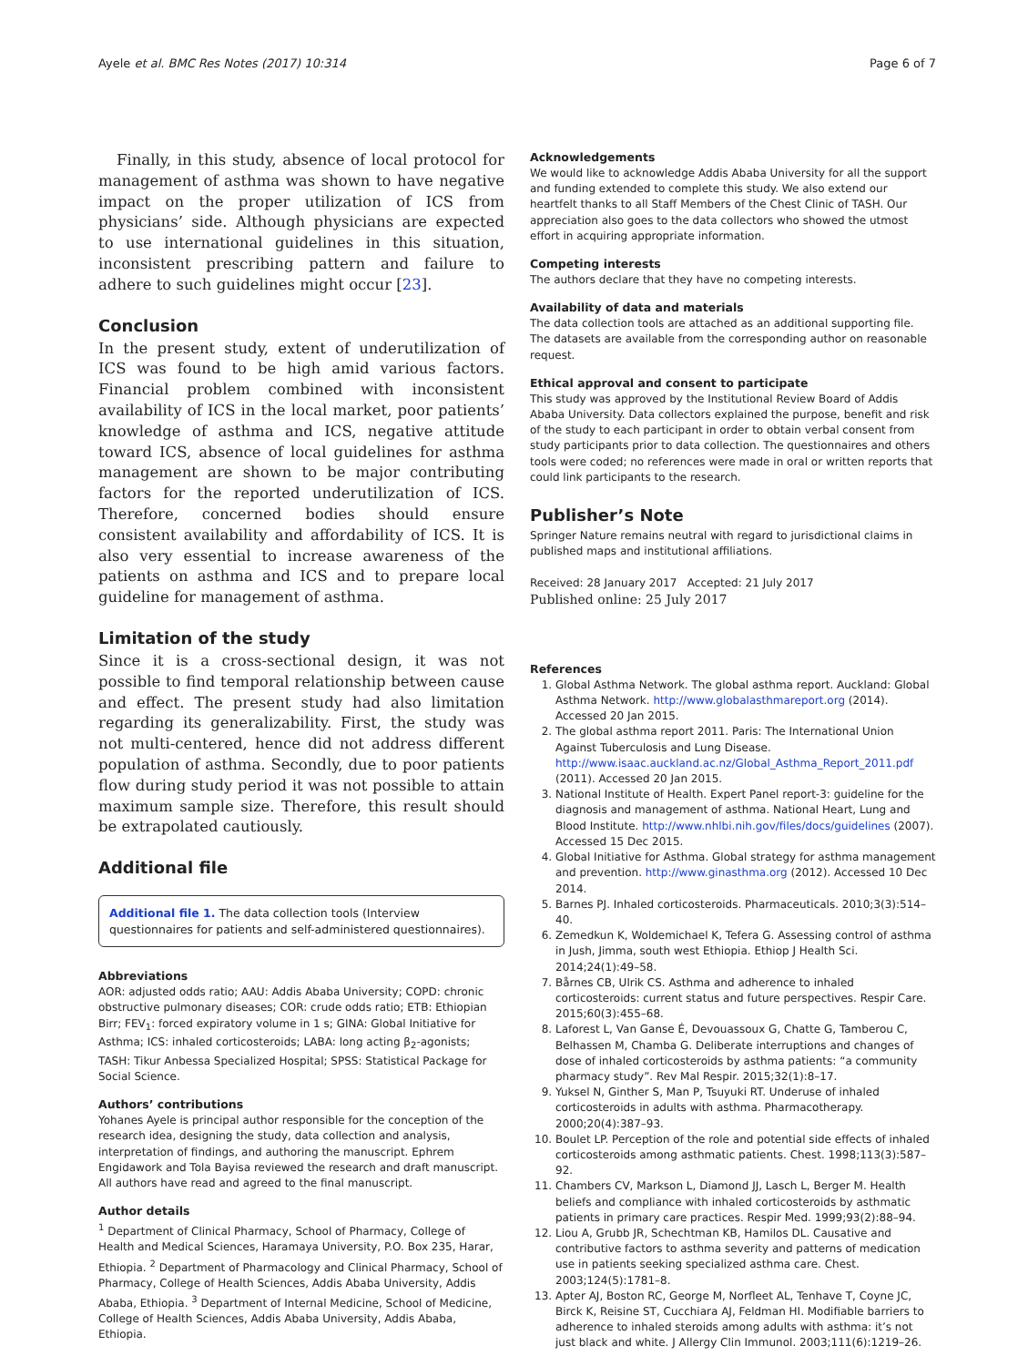Ayele et al. BMC Res Notes (2017) 10:314 Page 6 of 7
Finally, in this study, absence of local protocol for management of asthma was shown to have negative impact on the proper utilization of ICS from physicians’ side. Although physicians are expected to use international guidelines in this situation, inconsistent prescribing pattern and failure to adhere to such guidelines might occur [23].
Conclusion
In the present study, extent of underutilization of ICS was found to be high amid various factors. Financial problem combined with inconsistent availability of ICS in the local market, poor patients’ knowledge of asthma and ICS, negative attitude toward ICS, absence of local guidelines for asthma management are shown to be major contributing factors for the reported underutilization of ICS. Therefore, concerned bodies should ensure consistent availability and affordability of ICS. It is also very essential to increase awareness of the patients on asthma and ICS and to prepare local guideline for management of asthma.
Limitation of the study
Since it is a cross-sectional design, it was not possible to find temporal relationship between cause and effect. The present study had also limitation regarding its generalizability. First, the study was not multi-centered, hence did not address different population of asthma. Secondly, due to poor patients flow during study period it was not possible to attain maximum sample size. Therefore, this result should be extrapolated cautiously.
Additional file
Additional file 1. The data collection tools (Interview questionnaires for patients and self-administered questionnaires).
Abbreviations
AOR: adjusted odds ratio; AAU: Addis Ababa University; COPD: chronic obstructive pulmonary diseases; COR: crude odds ratio; ETB: Ethiopian Birr; FEV<sub>1</sub>: forced expiratory volume in 1 s; GINA: Global Initiative for Asthma; ICS: inhaled corticosteroids; LABA: long acting β<sub>2</sub>-agonists; TASH: Tikur Anbessa Specialized Hospital; SPSS: Statistical Package for Social Science.
Authors’ contributions
Yohanes Ayele is principal author responsible for the conception of the research idea, designing the study, data collection and analysis, interpretation of findings, and authoring the manuscript. Ephrem Engidawork and Tola Bayisa reviewed the research and draft manuscript. All authors have read and agreed to the final manuscript.
Author details
<sup>1</sup> Department of Clinical Pharmacy, School of Pharmacy, College of Health and Medical Sciences, Haramaya University, P.O. Box 235, Harar, Ethiopia. <sup>2</sup> Department of Pharmacology and Clinical Pharmacy, School of Pharmacy, College of Health Sciences, Addis Ababa University, Addis Ababa, Ethiopia. <sup>3</sup> Department of Internal Medicine, School of Medicine, College of Health Sciences, Addis Ababa University, Addis Ababa, Ethiopia.
Acknowledgements
We would like to acknowledge Addis Ababa University for all the support and funding extended to complete this study. We also extend our heartfelt thanks to all Staff Members of the Chest Clinic of TASH. Our appreciation also goes to the data collectors who showed the utmost effort in acquiring appropriate information.
Competing interests
The authors declare that they have no competing interests.
Availability of data and materials
The data collection tools are attached as an additional supporting file. The datasets are available from the corresponding author on reasonable request.
Ethical approval and consent to participate
This study was approved by the Institutional Review Board of Addis Ababa University. Data collectors explained the purpose, benefit and risk of the study to each participant in order to obtain verbal consent from study participants prior to data collection. The questionnaires and others tools were coded; no references were made in oral or written reports that could link participants to the research.
Publisher’s Note
Springer Nature remains neutral with regard to jurisdictional claims in published maps and institutional affiliations.
Received: 28 January 2017 Accepted: 21 July 2017
Published online: 25 July 2017
References
1. Global Asthma Network. The global asthma report. Auckland: Global Asthma Network. http://www.globalasthmareport.org (2014). Accessed 20 Jan 2015.
2. The global asthma report 2011. Paris: The International Union Against Tuberculosis and Lung Disease. http://www.isaac.auckland.ac.nz/Global_Asthma_Report_2011.pdf (2011). Accessed 20 Jan 2015.
3. National Institute of Health. Expert Panel report-3: guideline for the diagnosis and management of asthma. National Heart, Lung and Blood Institute. http://www.nhlbi.nih.gov/files/docs/guidelines (2007). Accessed 15 Dec 2015.
4. Global Initiative for Asthma. Global strategy for asthma management and prevention. http://www.ginasthma.org (2012). Accessed 10 Dec 2014.
5. Barnes PJ. Inhaled corticosteroids. Pharmaceuticals. 2010;3(3):514–40.
6. Zemedkun K, Woldemichael K, Tefera G. Assessing control of asthma in Jush, Jimma, south west Ethiopia. Ethiop J Health Sci. 2014;24(1):49–58.
7. Bårnes CB, Ulrik CS. Asthma and adherence to inhaled corticosteroids: current status and future perspectives. Respir Care. 2015;60(3):455–68.
8. Laforest L, Van Ganse É, Devouassoux G, Chatte G, Tamberou C, Belhassen M, Chamba G. Deliberate interruptions and changes of dose of inhaled corticosteroids by asthma patients: “a community pharmacy study”. Rev Mal Respir. 2015;32(1):8–17.
9. Yuksel N, Ginther S, Man P, Tsuyuki RT. Underuse of inhaled corticosteroids in adults with asthma. Pharmacotherapy. 2000;20(4):387–93.
10. Boulet LP. Perception of the role and potential side effects of inhaled corticosteroids among asthmatic patients. Chest. 1998;113(3):587–92.
11. Chambers CV, Markson L, Diamond JJ, Lasch L, Berger M. Health beliefs and compliance with inhaled corticosteroids by asthmatic patients in primary care practices. Respir Med. 1999;93(2):88–94.
12. Liou A, Grubb JR, Schechtman KB, Hamilos DL. Causative and contributive factors to asthma severity and patterns of medication use in patients seeking specialized asthma care. Chest. 2003;124(5):1781–8.
13. Apter AJ, Boston RC, George M, Norfleet AL, Tenhave T, Coyne JC, Birck K, Reisine ST, Cucchiara AJ, Feldman HI. Modifiable barriers to adherence to inhaled steroids among adults with asthma: it’s not just black and white. J Allergy Clin Immunol. 2003;111(6):1219–26.